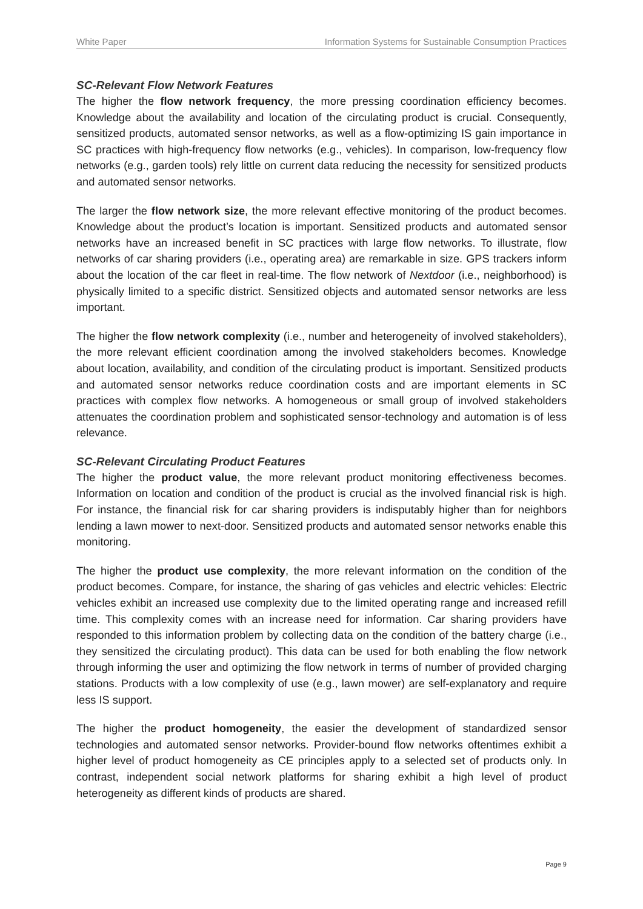White Paper Information Systems for Sustainable Consumption Practices
SC-Relevant Flow Network Features
The higher the flow network frequency, the more pressing coordination efficiency becomes. Knowledge about the availability and location of the circulating product is crucial. Consequently, sensitized products, automated sensor networks, as well as a flow-optimizing IS gain importance in SC practices with high-frequency flow networks (e.g., vehicles). In comparison, low-frequency flow networks (e.g., garden tools) rely little on current data reducing the necessity for sensitized products and automated sensor networks.
The larger the flow network size, the more relevant effective monitoring of the product becomes. Knowledge about the product’s location is important. Sensitized products and automated sensor networks have an increased benefit in SC practices with large flow networks. To illustrate, flow networks of car sharing providers (i.e., operating area) are remarkable in size. GPS trackers inform about the location of the car fleet in real-time. The flow network of Nextdoor (i.e., neighborhood) is physically limited to a specific district. Sensitized objects and automated sensor networks are less important.
The higher the flow network complexity (i.e., number and heterogeneity of involved stakeholders), the more relevant efficient coordination among the involved stakeholders becomes. Knowledge about location, availability, and condition of the circulating product is important. Sensitized products and automated sensor networks reduce coordination costs and are important elements in SC practices with complex flow networks. A homogeneous or small group of involved stakeholders attenuates the coordination problem and sophisticated sensor-technology and automation is of less relevance.
SC-Relevant Circulating Product Features
The higher the product value, the more relevant product monitoring effectiveness becomes. Information on location and condition of the product is crucial as the involved financial risk is high. For instance, the financial risk for car sharing providers is indisputably higher than for neighbors lending a lawn mower to next-door. Sensitized products and automated sensor networks enable this monitoring.
The higher the product use complexity, the more relevant information on the condition of the product becomes. Compare, for instance, the sharing of gas vehicles and electric vehicles: Electric vehicles exhibit an increased use complexity due to the limited operating range and increased refill time. This complexity comes with an increase need for information. Car sharing providers have responded to this information problem by collecting data on the condition of the battery charge (i.e., they sensitized the circulating product). This data can be used for both enabling the flow network through informing the user and optimizing the flow network in terms of number of provided charging stations. Products with a low complexity of use (e.g., lawn mower) are self-explanatory and require less IS support.
The higher the product homogeneity, the easier the development of standardized sensor technologies and automated sensor networks. Provider-bound flow networks oftentimes exhibit a higher level of product homogeneity as CE principles apply to a selected set of products only. In contrast, independent social network platforms for sharing exhibit a high level of product heterogeneity as different kinds of products are shared.
Page 9